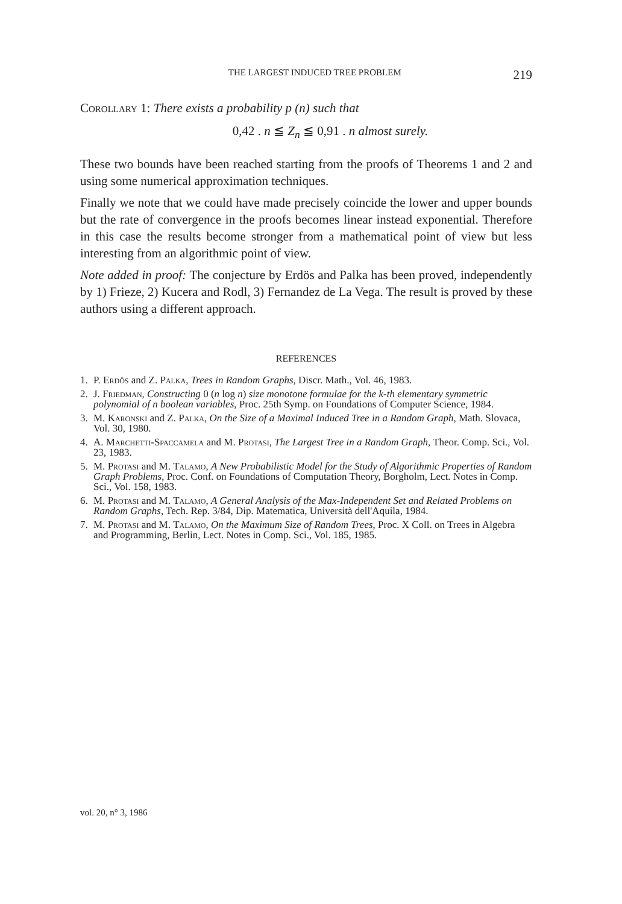THE LARGEST INDUCED TREE PROBLEM 219
Corollary 1: There exists a probability p (n) such that
0,42 . n ≦ Z<sub>n</sub> ≦ 0,91 . n almost surely.
These two bounds have been reached starting from the proofs of Theorems 1 and 2 and using some numerical approximation techniques.
Finally we note that we could have made precisely coincide the lower and upper bounds but the rate of convergence in the proofs becomes linear instead exponential. Therefore in this case the results become stronger from a mathematical point of view but less interesting from an algorithmic point of view.
Note added in proof: The conjecture by Erdös and Palka has been proved, independently by 1) Frieze, 2) Kucera and Rodl, 3) Fernandez de La Vega. The result is proved by these authors using a different approach.
REFERENCES
1. P. Erdös and Z. Palka, Trees in Random Graphs, Discr. Math., Vol. 46, 1983.
2. J. Friedman, Constructing 0 (n log n) size monotone formulae for the k-th elementary symmetric polynomial of n boolean variables, Proc. 25th Symp. on Foundations of Computer Science, 1984.
3. M. Karonski and Z. Palka, On the Size of a Maximal Induced Tree in a Random Graph, Math. Slovaca, Vol. 30, 1980.
4. A. Marchetti-Spaccamela and M. Protasi, The Largest Tree in a Random Graph, Theor. Comp. Sci., Vol. 23, 1983.
5. M. Protasi and M. Talamo, A New Probabilistic Model for the Study of Algorithmic Properties of Random Graph Problems, Proc. Conf. on Foundations of Computation Theory, Borgholm, Lect. Notes in Comp. Sci., Vol. 158, 1983.
6. M. Protasi and M. Talamo, A General Analysis of the Max-Independent Set and Related Problems on Random Graphs, Tech. Rep. 3/84, Dip. Matematica, Università dell'Aquila, 1984.
7. M. Protasi and M. Talamo, On the Maximum Size of Random Trees, Proc. X Coll. on Trees in Algebra and Programming, Berlin, Lect. Notes in Comp. Sci., Vol. 185, 1985.
vol. 20, n° 3, 1986